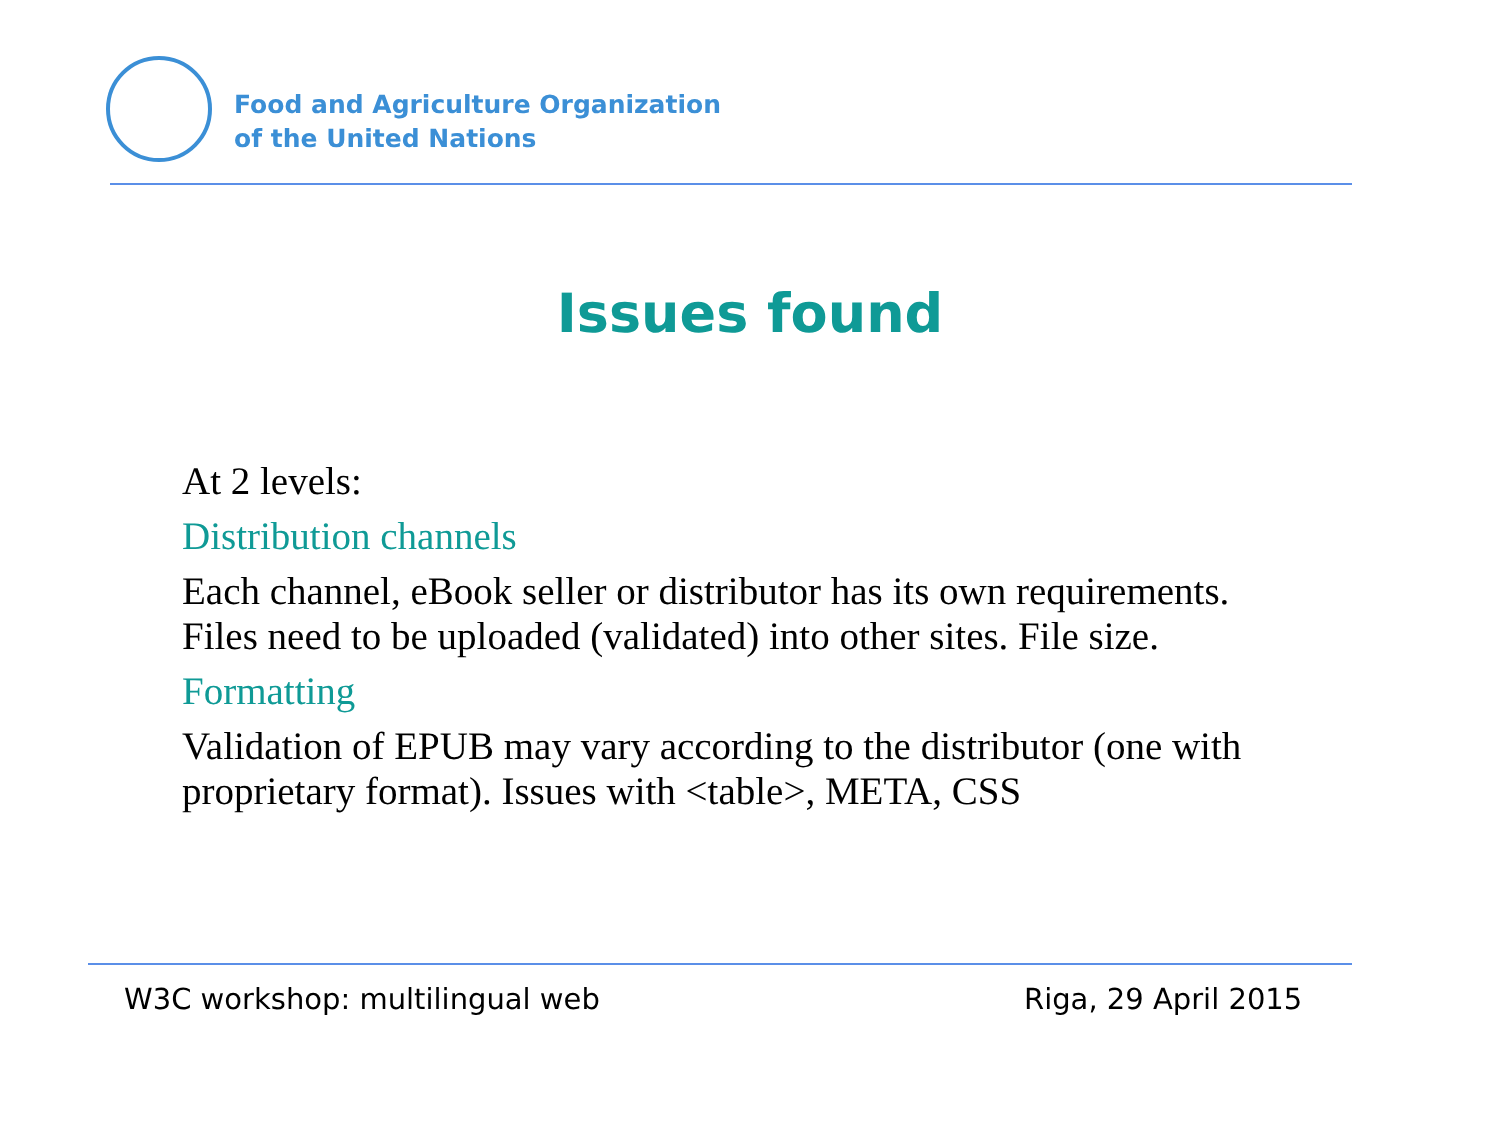Food and Agriculture Organization
of the United Nations
Issues found
At 2 levels:
Distribution channels
Each channel, eBook seller or distributor has its own requirements. Files need to be uploaded (validated) into other sites. File size.
Formatting
Validation of EPUB may vary according to the distributor (one with proprietary format). Issues with <table>, META, CSS
W3C workshop: multilingual web Riga, 29 April 2015